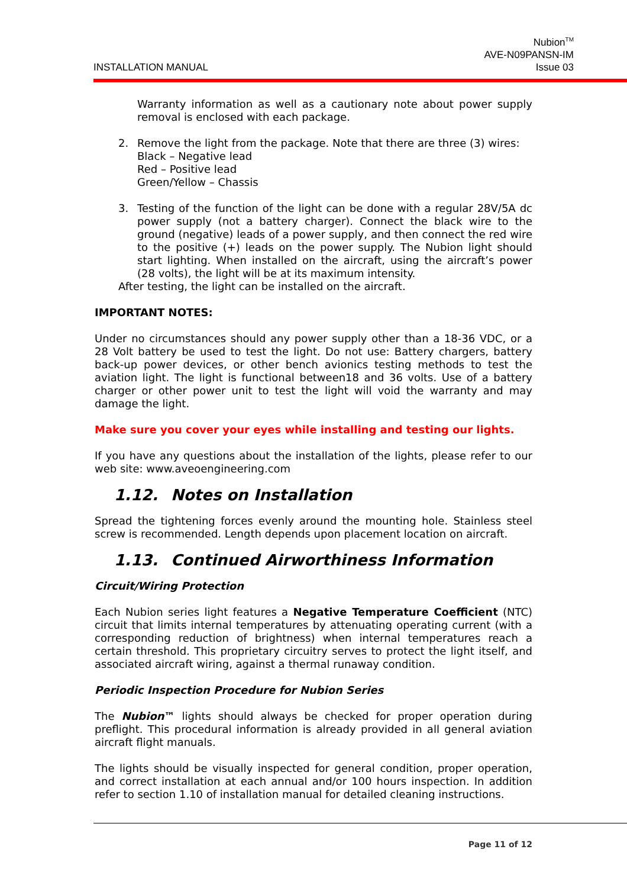INSTALLATION MANUAL
Nubion<sup>TM</sup>
AVE-N09PANSN-IM
Issue 03
Warranty information as well as a cautionary note about power supply removal is enclosed with each package.
2. Remove the light from the package. Note that there are three (3) wires:
Black – Negative lead
Red – Positive lead
Green/Yellow – Chassis
3. Testing of the function of the light can be done with a regular 28V/5A dc power supply (not a battery charger). Connect the black wire to the ground (negative) leads of a power supply, and then connect the red wire to the positive (+) leads on the power supply. The Nubion light should start lighting. When installed on the aircraft, using the aircraft’s power (28 volts), the light will be at its maximum intensity.
After testing, the light can be installed on the aircraft.
IMPORTANT NOTES:
Under no circumstances should any power supply other than a 18-36 VDC, or a 28 Volt battery be used to test the light. Do not use: Battery chargers, battery back-up power devices, or other bench avionics testing methods to test the aviation light. The light is functional between18 and 36 volts. Use of a battery charger or other power unit to test the light will void the warranty and may damage the light.
Make sure you cover your eyes while installing and testing our lights.
If you have any questions about the installation of the lights, please refer to our web site: www.aveoengineering.com
1.12. Notes on Installation
Spread the tightening forces evenly around the mounting hole. Stainless steel screw is recommended. Length depends upon placement location on aircraft.
1.13. Continued Airworthiness Information
Circuit/Wiring Protection
Each Nubion series light features a Negative Temperature Coefficient (NTC) circuit that limits internal temperatures by attenuating operating current (with a corresponding reduction of brightness) when internal temperatures reach a certain threshold. This proprietary circuitry serves to protect the light itself, and associated aircraft wiring, against a thermal runaway condition.
Periodic Inspection Procedure for Nubion Series
The Nubion™ lights should always be checked for proper operation during preflight. This procedural information is already provided in all general aviation aircraft flight manuals.
The lights should be visually inspected for general condition, proper operation, and correct installation at each annual and/or 100 hours inspection. In addition refer to section 1.10 of installation manual for detailed cleaning instructions.
Page 11 of 12